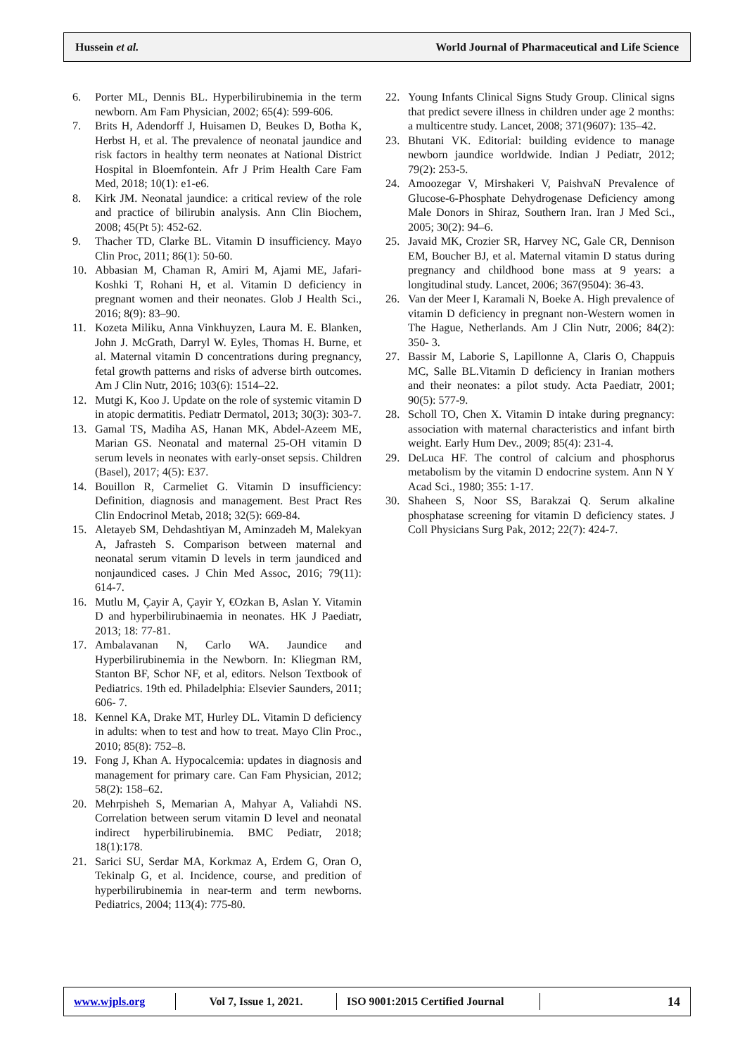Hussein et al. World Journal of Pharmaceutical and Life Science
6. Porter ML, Dennis BL. Hyperbilirubinemia in the term newborn. Am Fam Physician, 2002; 65(4): 599-606.
7. Brits H, Adendorff J, Huisamen D, Beukes D, Botha K, Herbst H, et al. The prevalence of neonatal jaundice and risk factors in healthy term neonates at National District Hospital in Bloemfontein. Afr J Prim Health Care Fam Med, 2018; 10(1): e1-e6.
8. Kirk JM. Neonatal jaundice: a critical review of the role and practice of bilirubin analysis. Ann Clin Biochem, 2008; 45(Pt 5): 452-62.
9. Thacher TD, Clarke BL. Vitamin D insufficiency. Mayo Clin Proc, 2011; 86(1): 50-60.
10. Abbasian M, Chaman R, Amiri M, Ajami ME, Jafari-Koshki T, Rohani H, et al. Vitamin D deficiency in pregnant women and their neonates. Glob J Health Sci., 2016; 8(9): 83–90.
11. Kozeta Miliku, Anna Vinkhuyzen, Laura M. E. Blanken, John J. McGrath, Darryl W. Eyles, Thomas H. Burne, et al. Maternal vitamin D concentrations during pregnancy, fetal growth patterns and risks of adverse birth outcomes. Am J Clin Nutr, 2016; 103(6): 1514–22.
12. Mutgi K, Koo J. Update on the role of systemic vitamin D in atopic dermatitis. Pediatr Dermatol, 2013; 30(3): 303-7.
13. Gamal TS, Madiha AS, Hanan MK, Abdel-Azeem ME, Marian GS. Neonatal and maternal 25-OH vitamin D serum levels in neonates with early-onset sepsis. Children (Basel), 2017; 4(5): E37.
14. Bouillon R, Carmeliet G. Vitamin D insufficiency: Definition, diagnosis and management. Best Pract Res Clin Endocrinol Metab, 2018; 32(5): 669-84.
15. Aletayeb SM, Dehdashtiyan M, Aminzadeh M, Malekyan A, Jafrasteh S. Comparison between maternal and neonatal serum vitamin D levels in term jaundiced and nonjaundiced cases. J Chin Med Assoc, 2016; 79(11): 614-7.
16. Mutlu M, Çayir A, Çayir Y, €Ozkan B, Aslan Y. Vitamin D and hyperbilirubinaemia in neonates. HK J Paediatr, 2013; 18: 77-81.
17. Ambalavanan N, Carlo WA. Jaundice and Hyperbilirubinemia in the Newborn. In: Kliegman RM, Stanton BF, Schor NF, et al, editors. Nelson Textbook of Pediatrics. 19th ed. Philadelphia: Elsevier Saunders, 2011; 606- 7.
18. Kennel KA, Drake MT, Hurley DL. Vitamin D deficiency in adults: when to test and how to treat. Mayo Clin Proc., 2010; 85(8): 752–8.
19. Fong J, Khan A. Hypocalcemia: updates in diagnosis and management for primary care. Can Fam Physician, 2012; 58(2): 158–62.
20. Mehrpisheh S, Memarian A, Mahyar A, Valiahdi NS. Correlation between serum vitamin D level and neonatal indirect hyperbilirubinemia. BMC Pediatr, 2018; 18(1):178.
21. Sarici SU, Serdar MA, Korkmaz A, Erdem G, Oran O, Tekinalp G, et al. Incidence, course, and predition of hyperbilirubinemia in near-term and term newborns. Pediatrics, 2004; 113(4): 775-80.
22. Young Infants Clinical Signs Study Group. Clinical signs that predict severe illness in children under age 2 months: a multicentre study. Lancet, 2008; 371(9607): 135–42.
23. Bhutani VK. Editorial: building evidence to manage newborn jaundice worldwide. Indian J Pediatr, 2012; 79(2): 253-5.
24. Amoozegar V, Mirshakeri V, PaishvaN Prevalence of Glucose-6-Phosphate Dehydrogenase Deficiency among Male Donors in Shiraz, Southern Iran. Iran J Med Sci., 2005; 30(2): 94–6.
25. Javaid MK, Crozier SR, Harvey NC, Gale CR, Dennison EM, Boucher BJ, et al. Maternal vitamin D status during pregnancy and childhood bone mass at 9 years: a longitudinal study. Lancet, 2006; 367(9504): 36-43.
26. Van der Meer I, Karamali N, Boeke A. High prevalence of vitamin D deficiency in pregnant non‐Western women in The Hague, Netherlands. Am J Clin Nutr, 2006; 84(2): 350- 3.
27. Bassir M, Laborie S, Lapillonne A, Claris O, Chappuis MC, Salle BL.Vitamin D deficiency in Iranian mothers and their neonates: a pilot study. Acta Paediatr, 2001; 90(5): 577-9.
28. Scholl TO, Chen X. Vitamin D intake during pregnancy: association with maternal characteristics and infant birth weight. Early Hum Dev., 2009; 85(4): 231-4.
29. DeLuca HF. The control of calcium and phosphorus metabolism by the vitamin D endocrine system. Ann N Y Acad Sci., 1980; 355: 1-17.
30. Shaheen S, Noor SS, Barakzai Q. Serum alkaline phosphatase screening for vitamin D deficiency states. J Coll Physicians Surg Pak, 2012; 22(7): 424-7.
www.wjpls.org
Vol 7, Issue 1, 2021.
ISO 9001:2015 Certified Journal
14